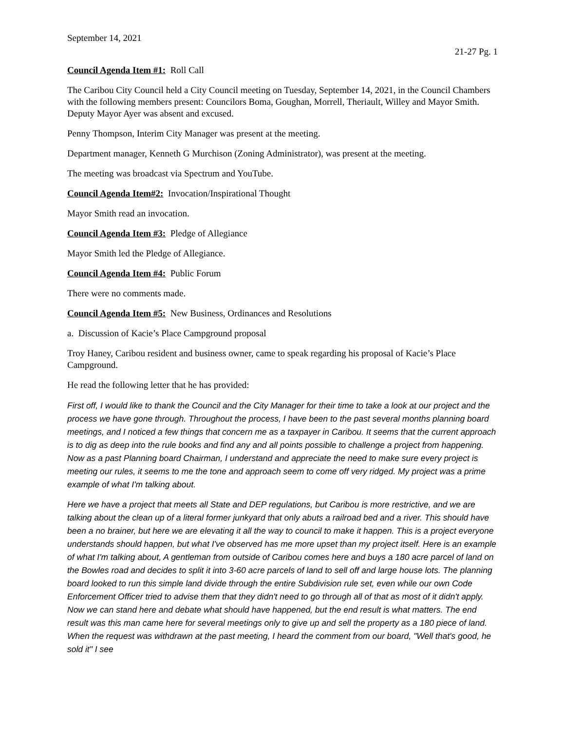September 14, 2021
21-27 Pg. 1
Council Agenda Item #1: Roll Call
The Caribou City Council held a City Council meeting on Tuesday, September 14, 2021, in the Council Chambers with the following members present: Councilors Boma, Goughan, Morrell, Theriault, Willey and Mayor Smith. Deputy Mayor Ayer was absent and excused.
Penny Thompson, Interim City Manager was present at the meeting.
Department manager, Kenneth G Murchison (Zoning Administrator), was present at the meeting.
The meeting was broadcast via Spectrum and YouTube.
Council Agenda Item#2: Invocation/Inspirational Thought
Mayor Smith read an invocation.
Council Agenda Item #3: Pledge of Allegiance
Mayor Smith led the Pledge of Allegiance.
Council Agenda Item #4: Public Forum
There were no comments made.
Council Agenda Item #5: New Business, Ordinances and Resolutions
a. Discussion of Kacie’s Place Campground proposal
Troy Haney, Caribou resident and business owner, came to speak regarding his proposal of Kacie’s Place Campground.
He read the following letter that he has provided:
First off, I would like to thank the Council and the City Manager for their time to take a look at our project and the process we have gone through. Throughout the process, I have been to the past several months planning board meetings, and I noticed a few things that concern me as a taxpayer in Caribou. It seems that the current approach is to dig as deep into the rule books and find any and all points possible to challenge a project from happening. Now as a past Planning board Chairman, I understand and appreciate the need to make sure every project is meeting our rules, it seems to me the tone and approach seem to come off very ridged. My project was a prime example of what I'm talking about.
Here we have a project that meets all State and DEP regulations, but Caribou is more restrictive, and we are talking about the clean up of a literal former junkyard that only abuts a railroad bed and a river. This should have been a no brainer, but here we are elevating it all the way to council to make it happen. This is a project everyone understands should happen, but what I've observed has me more upset than my project itself. Here is an example of what I'm talking about, A gentleman from outside of Caribou comes here and buys a 180 acre parcel of land on the Bowles road and decides to split it into 3-60 acre parcels of land to sell off and large house lots. The planning board looked to run this simple land divide through the entire Subdivision rule set, even while our own Code Enforcement Officer tried to advise them that they didn't need to go through all of that as most of it didn't apply. Now we can stand here and debate what should have happened, but the end result is what matters. The end result was this man came here for several meetings only to give up and sell the property as a 180 piece of land. When the request was withdrawn at the past meeting, I heard the comment from our board, "Well that's good, he sold it" I see